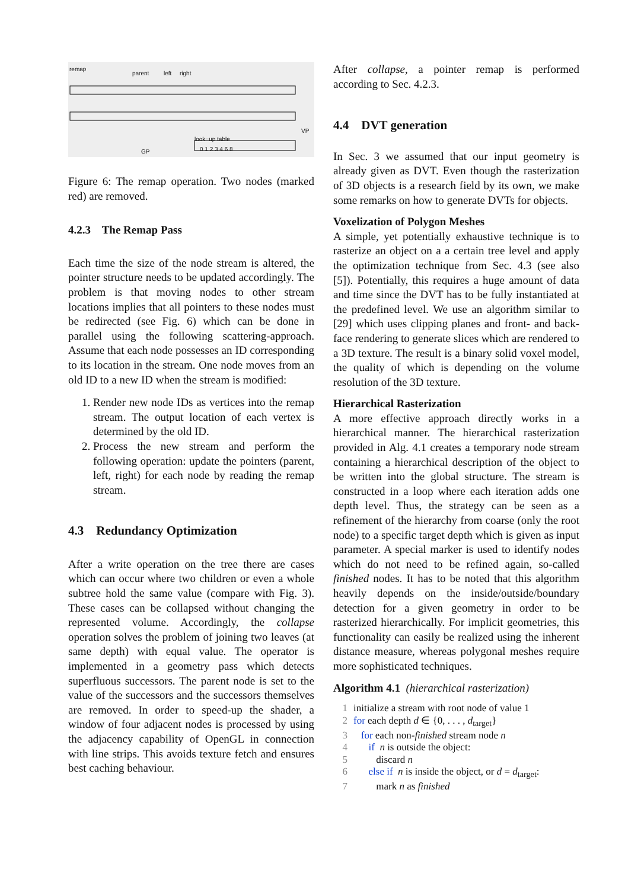remap
parent left right
VP
look−up table
GP 0 1 2 3 4 6 8
Figure 6: The remap operation. Two nodes (marked red) are removed.
4.2.3 The Remap Pass
Each time the size of the node stream is altered, the pointer structure needs to be updated accordingly. The problem is that moving nodes to other stream locations implies that all pointers to these nodes must be redirected (see Fig. 6) which can be done in parallel using the following scattering-approach. Assume that each node possesses an ID corresponding to its location in the stream. One node moves from an old ID to a new ID when the stream is modified:
1. Render new node IDs as vertices into the remap stream. The output location of each vertex is determined by the old ID.
2. Process the new stream and perform the following operation: update the pointers (parent, left, right) for each node by reading the remap stream.
4.3 Redundancy Optimization
After a write operation on the tree there are cases which can occur where two children or even a whole subtree hold the same value (compare with Fig. 3). These cases can be collapsed without changing the represented volume. Accordingly, the collapse operation solves the problem of joining two leaves (at same depth) with equal value. The operator is implemented in a geometry pass which detects superfluous successors. The parent node is set to the value of the successors and the successors themselves are removed. In order to speed-up the shader, a window of four adjacent nodes is processed by using the adjacency capability of OpenGL in connection with line strips. This avoids texture fetch and ensures best caching behaviour.
After collapse, a pointer remap is performed according to Sec. 4.2.3.
4.4 DVT generation
In Sec. 3 we assumed that our input geometry is already given as DVT. Even though the rasterization of 3D objects is a research field by its own, we make some remarks on how to generate DVTs for objects.
Voxelization of Polygon Meshes
A simple, yet potentially exhaustive technique is to rasterize an object on a a certain tree level and apply the optimization technique from Sec. 4.3 (see also [5]). Potentially, this requires a huge amount of data and time since the DVT has to be fully instantiated at the predefined level. We use an algorithm similar to [29] which uses clipping planes and front- and back-face rendering to generate slices which are rendered to a 3D texture. The result is a binary solid voxel model, the quality of which is depending on the volume resolution of the 3D texture.
Hierarchical Rasterization
A more effective approach directly works in a hierarchical manner. The hierarchical rasterization provided in Alg. 4.1 creates a temporary node stream containing a hierarchical description of the object to be written into the global structure. The stream is constructed in a loop where each iteration adds one depth level. Thus, the strategy can be seen as a refinement of the hierarchy from coarse (only the root node) to a specific target depth which is given as input parameter. A special marker is used to identify nodes which do not need to be refined again, so-called finished nodes. It has to be noted that this algorithm heavily depends on the inside/outside/boundary detection for a given geometry in order to be rasterized hierarchically. For implicit geometries, this functionality can easily be realized using the inherent distance measure, whereas polygonal meshes require more sophisticated techniques.
Algorithm 4.1 (hierarchical rasterization)
1 initialize a stream with root node of value 1
2 for each depth d ∈ {0, . . . , d<sub>target</sub>}
3 for each non-finished stream node n
4 if n is outside the object:
5 discard n
6 else if n is inside the object, or d = d<sub>target</sub>:
7 mark n as finished